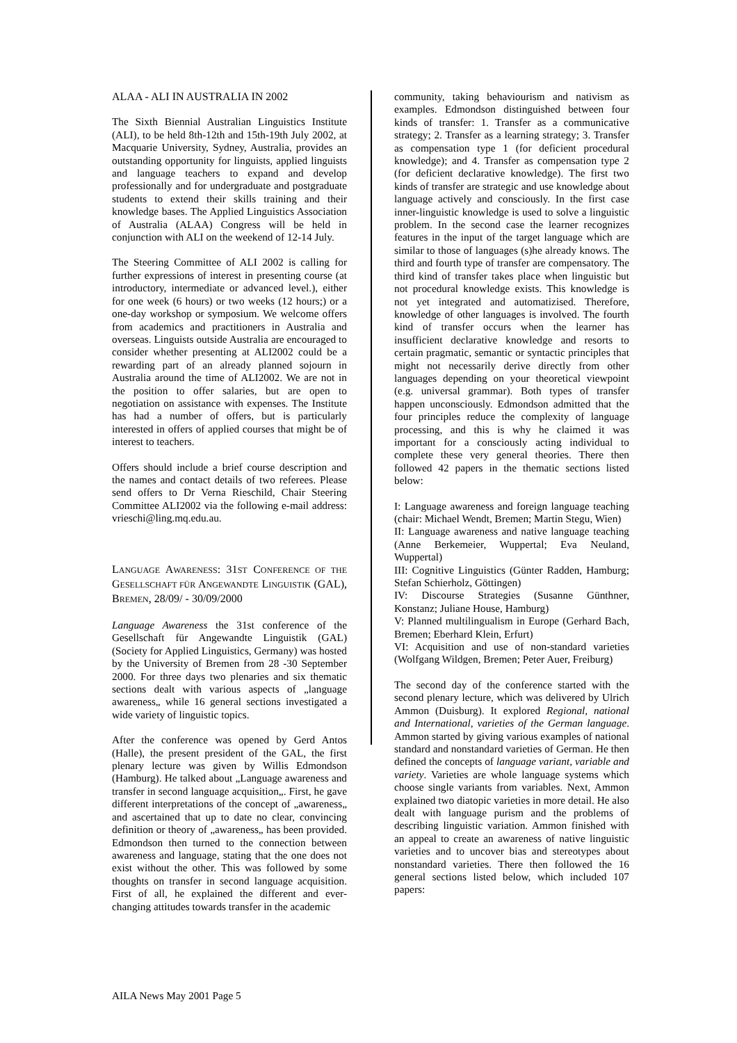ALAA - ALI IN AUSTRALIA IN 2002
The Sixth Biennial Australian Linguistics Institute (ALI), to be held 8th-12th and 15th-19th July 2002, at Macquarie University, Sydney, Australia, provides an outstanding opportunity for linguists, applied linguists and language teachers to expand and develop professionally and for undergraduate and postgraduate students to extend their skills training and their knowledge bases. The Applied Linguistics Association of Australia (ALAA) Congress will be held in conjunction with ALI on the weekend of 12-14 July.
The Steering Committee of ALI 2002 is calling for further expressions of interest in presenting course (at introductory, intermediate or advanced level.), either for one week (6 hours) or two weeks (12 hours;) or a one-day workshop or symposium. We welcome offers from academics and practitioners in Australia and overseas. Linguists outside Australia are encouraged to consider whether presenting at ALI2002 could be a rewarding part of an already planned sojourn in Australia around the time of ALI2002. We are not in the position to offer salaries, but are open to negotiation on assistance with expenses. The Institute has had a number of offers, but is particularly interested in offers of applied courses that might be of interest to teachers.
Offers should include a brief course description and the names and contact details of two referees. Please send offers to Dr Verna Rieschild, Chair Steering Committee ALI2002 via the following e-mail address: vrieschi@ling.mq.edu.au.
LANGUAGE AWARENESS: 31ST CONFERENCE OF THE GESELLSCHAFT FÜR ANGEWANDTE LINGUISTIK (GAL), BREMEN, 28/09/ - 30/09/2000
Language Awareness the 31st conference of the Gesellschaft für Angewandte Linguistik (GAL) (Society for Applied Linguistics, Germany) was hosted by the University of Bremen from 28 -30 September 2000. For three days two plenaries and six thematic sections dealt with various aspects of „language awareness„ while 16 general sections investigated a wide variety of linguistic topics.
After the conference was opened by Gerd Antos (Halle), the present president of the GAL, the first plenary lecture was given by Willis Edmondson (Hamburg). He talked about „Language awareness and transfer in second language acquisition„. First, he gave different interpretations of the concept of „awareness„ and ascertained that up to date no clear, convincing definition or theory of „awareness„ has been provided. Edmondson then turned to the connection between awareness and language, stating that the one does not exist without the other. This was followed by some thoughts on transfer in second language acquisition. First of all, he explained the different and ever-changing attitudes towards transfer in the academic
community, taking behaviourism and nativism as examples. Edmondson distinguished between four kinds of transfer: 1. Transfer as a communicative strategy; 2. Transfer as a learning strategy; 3. Transfer as compensation type 1 (for deficient procedural knowledge); and 4. Transfer as compensation type 2 (for deficient declarative knowledge). The first two kinds of transfer are strategic and use knowledge about language actively and consciously. In the first case inner-linguistic knowledge is used to solve a linguistic problem. In the second case the learner recognizes features in the input of the target language which are similar to those of languages (s)he already knows. The third and fourth type of transfer are compensatory. The third kind of transfer takes place when linguistic but not procedural knowledge exists. This knowledge is not yet integrated and automatizised. Therefore, knowledge of other languages is involved. The fourth kind of transfer occurs when the learner has insufficient declarative knowledge and resorts to certain pragmatic, semantic or syntactic principles that might not necessarily derive directly from other languages depending on your theoretical viewpoint (e.g. universal grammar). Both types of transfer happen unconsciously. Edmondson admitted that the four principles reduce the complexity of language processing, and this is why he claimed it was important for a consciously acting individual to complete these very general theories. There then followed 42 papers in the thematic sections listed below:
I: Language awareness and foreign language teaching (chair: Michael Wendt, Bremen; Martin Stegu, Wien)
II: Language awareness and native language teaching (Anne Berkemeier, Wuppertal; Eva Neuland, Wuppertal)
III: Cognitive Linguistics (Günter Radden, Hamburg; Stefan Schierholz, Göttingen)
IV: Discourse Strategies (Susanne Günthner, Konstanz; Juliane House, Hamburg)
V: Planned multilingualism in Europe (Gerhard Bach, Bremen; Eberhard Klein, Erfurt)
VI: Acquisition and use of non-standard varieties (Wolfgang Wildgen, Bremen; Peter Auer, Freiburg)
The second day of the conference started with the second plenary lecture, which was delivered by Ulrich Ammon (Duisburg). It explored Regional, national and International, varieties of the German language. Ammon started by giving various examples of national standard and nonstandard varieties of German. He then defined the concepts of language variant, variable and variety. Varieties are whole language systems which choose single variants from variables. Next, Ammon explained two diatopic varieties in more detail. He also dealt with language purism and the problems of describing linguistic variation. Ammon finished with an appeal to create an awareness of native linguistic varieties and to uncover bias and stereotypes about nonstandard varieties. There then followed the 16 general sections listed below, which included 107 papers:
AILA News May 2001 Page 5